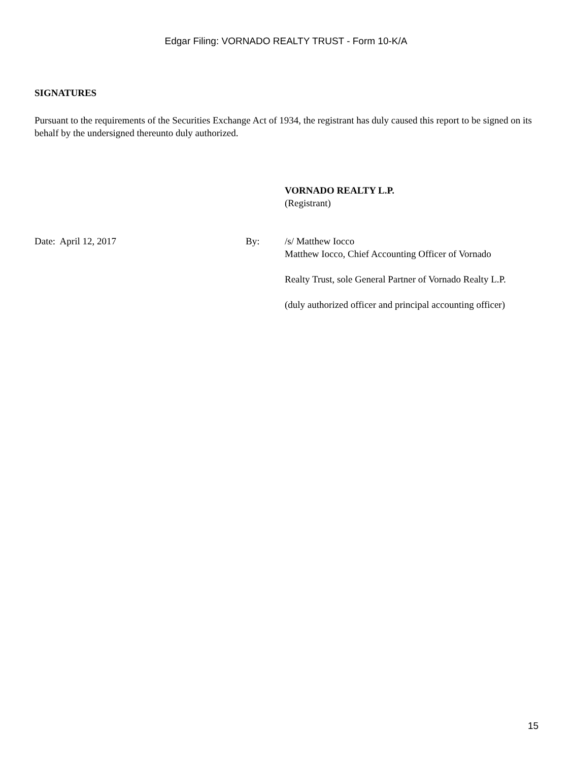Edgar Filing: VORNADO REALTY TRUST - Form 10-K/A
SIGNATURES
Pursuant to the requirements of the Securities Exchange Act of 1934, the registrant has duly caused this report to be signed on its behalf by the undersigned thereunto duly authorized.
VORNADO REALTY L.P.
(Registrant)
| Date: April 12, 2017 | By: | /s/ Matthew Iocco Matthew Iocco, Chief Accounting Officer of Vornado Realty Trust, sole General Partner of Vornado Realty L.P. (duly authorized officer and principal accounting officer) |
15